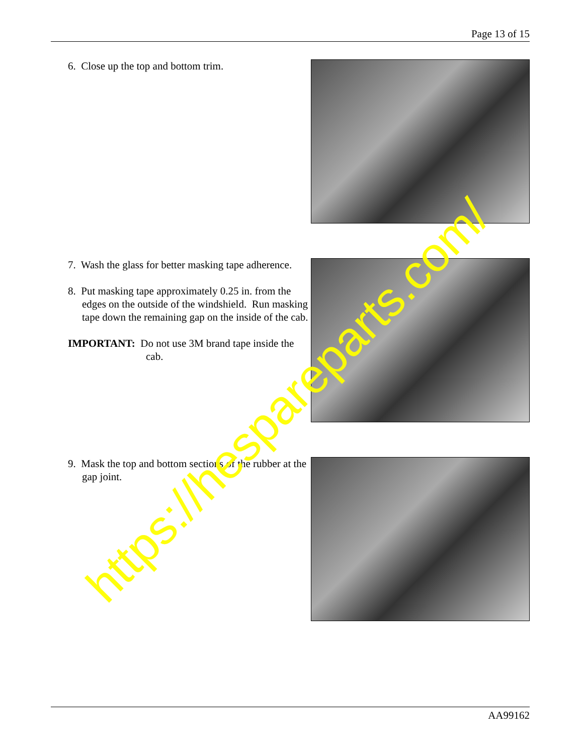Page 13 of 15
6. Close up the top and bottom trim.
7. Wash the glass for better masking tape adherence.
8. Put masking tape approximately 0.25 in. from the edges on the outside of the windshield. Run masking tape down the remaining gap on the inside of the cab.
IMPORTANT: Do not use 3M brand tape inside the cab.
9. Mask the top and bottom sections of the rubber at the gap joint.
AA99162
https://hespareparts.com/